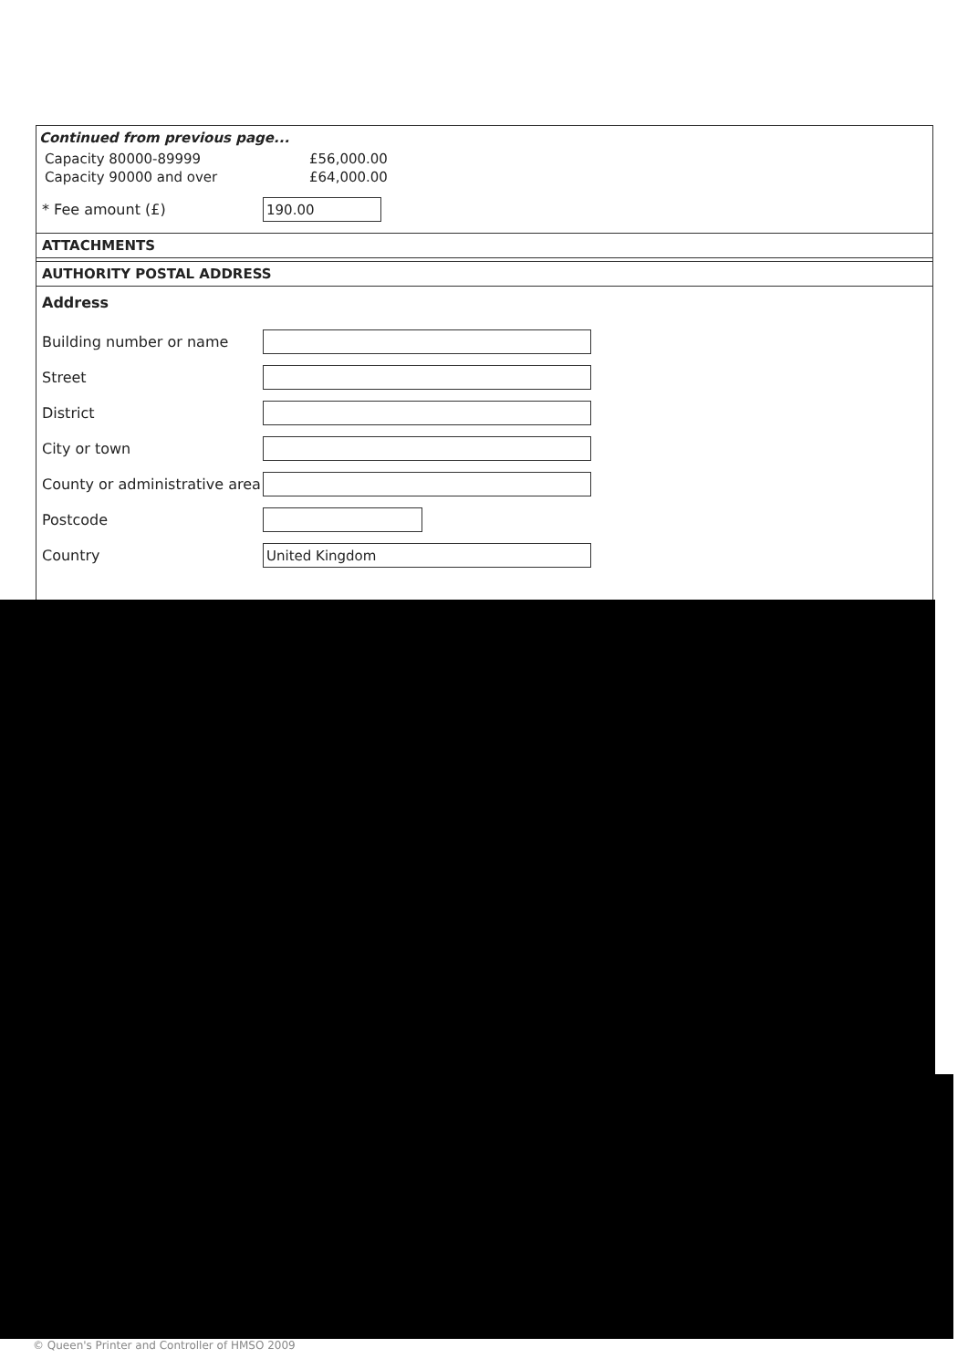Continued from previous page...
Capacity 80000-89999 £56,000.00
Capacity 90000 and over £64,000.00
* Fee amount (£)
190.00
ATTACHMENTS
AUTHORITY POSTAL ADDRESS
Address
Building number or name
Street
District
City or town
County or administrative area
Postcode
Country
United Kingdom
© Queen's Printer and Controller of HMSO 2009